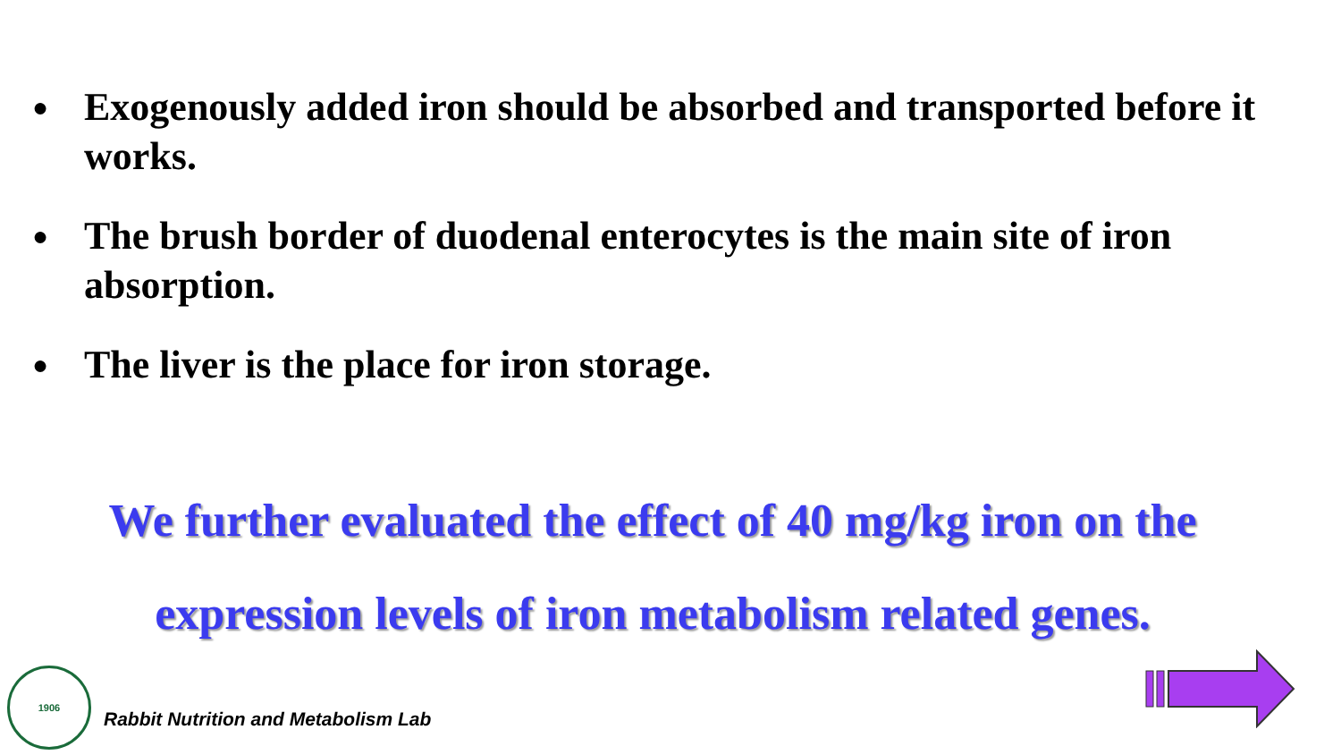● Exogenously added iron should be absorbed and transported before it works.
● The brush border of duodenal enterocytes is the main site of iron absorption.
● The liver is the place for iron storage.
We further evaluated the effect of 40 mg/kg iron on the
expression levels of iron metabolism related genes.
1906
Rabbit Nutrition and Metabolism Lab